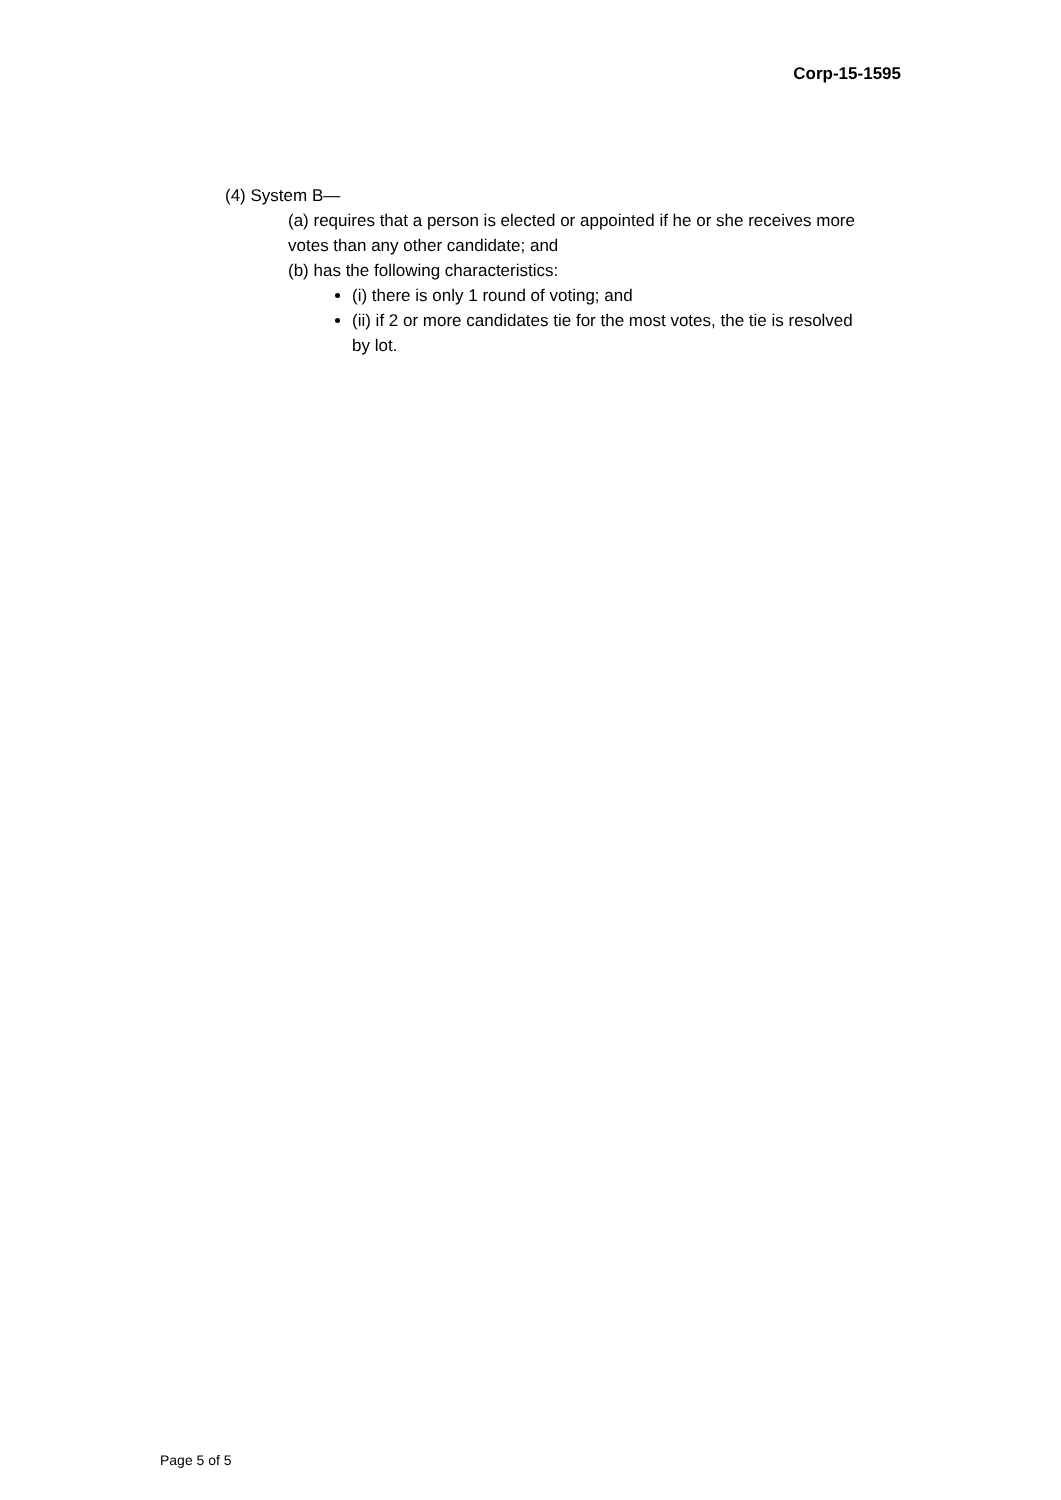Corp-15-1595
(4) System B—
(a) requires that a person is elected or appointed if he or she receives more votes than any other candidate; and
(b) has the following characteristics:
(i) there is only 1 round of voting; and
(ii) if 2 or more candidates tie for the most votes, the tie is resolved by lot.
Page 5 of 5